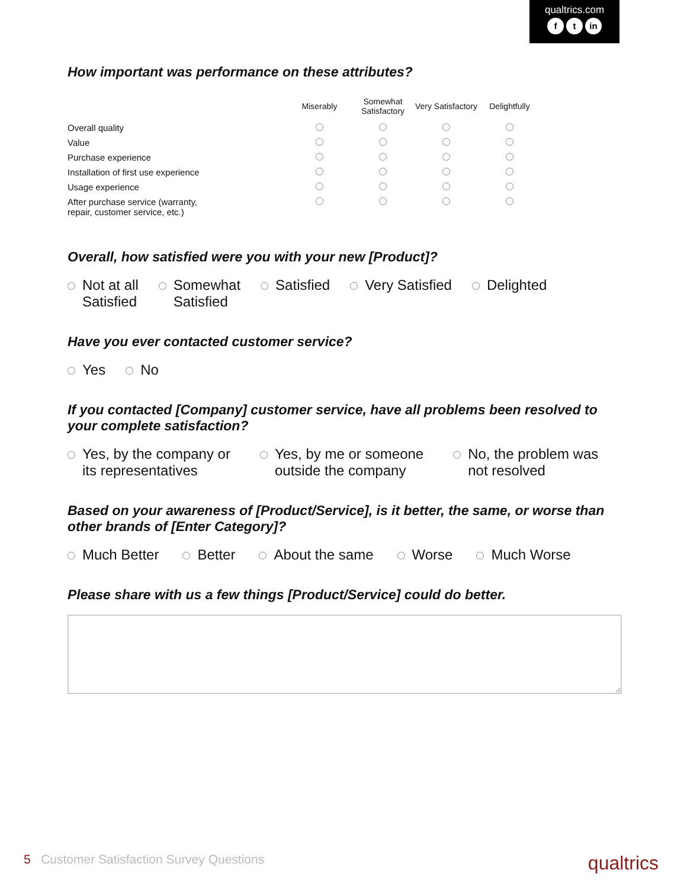qualtrics.com
ft in
How important was performance on these attributes?
| | Miserably | Somewhat Satisfactory | Very Satisfactory | Delightfully |
| Overall quality | | | | |
| Value | | | | |
| Purchase experience | | | | |
| Installation of first use experience | | | | |
| Usage experience | | | | |
| After purchase service (warranty, repair, customer service, etc.) | | | | |
Overall, how satisfied were you with your new [Product]?
Not at all
Satisfied
Somewhat
Satisfied
Satisfied Very Satisfied Delighted
Have you ever contacted customer service?
Yes No
If you contacted [Company] customer service, have all problems been resolved to your complete satisfaction?
Yes, by the company or
its representatives
Yes, by me or someone
outside the company
No, the problem was
not resolved
Based on your awareness of [Product/Service], is it better, the same, or worse than other brands of [Enter Category]?
Much Better Better About the same Worse Much Worse
Please share with us a few things [Product/Service] could do better.
5 Customer Satisfaction Survey Questions
qualtrics